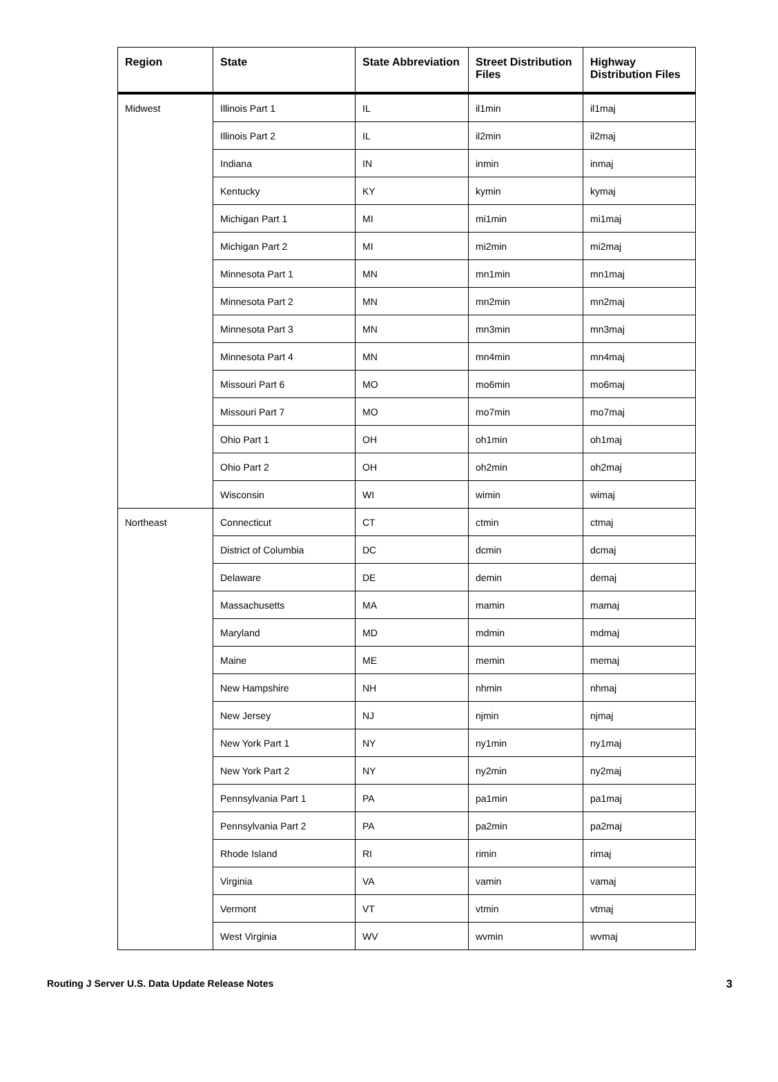| Region | State | State Abbreviation | Street Distribution Files | Highway Distribution Files |
| --- | --- | --- | --- | --- |
| Midwest | Illinois Part 1 | IL | il1min | il1maj |
| | Illinois Part 2 | IL | il2min | il2maj |
| | Indiana | IN | inmin | inmaj |
| | Kentucky | KY | kymin | kymaj |
| | Michigan Part 1 | MI | mi1min | mi1maj |
| | Michigan Part 2 | MI | mi2min | mi2maj |
| | Minnesota Part 1 | MN | mn1min | mn1maj |
| | Minnesota Part 2 | MN | mn2min | mn2maj |
| | Minnesota Part 3 | MN | mn3min | mn3maj |
| | Minnesota Part 4 | MN | mn4min | mn4maj |
| | Missouri Part 6 | MO | mo6min | mo6maj |
| | Missouri Part 7 | MO | mo7min | mo7maj |
| | Ohio Part 1 | OH | oh1min | oh1maj |
| | Ohio Part 2 | OH | oh2min | oh2maj |
| | Wisconsin | WI | wimin | wimaj |
| Northeast | Connecticut | CT | ctmin | ctmaj |
| | District of Columbia | DC | dcmin | dcmaj |
| | Delaware | DE | demin | demaj |
| | Massachusetts | MA | mamin | mamaj |
| | Maryland | MD | mdmin | mdmaj |
| | Maine | ME | memin | memaj |
| | New Hampshire | NH | nhmin | nhmaj |
| | New Jersey | NJ | njmin | njmaj |
| | New York Part 1 | NY | ny1min | ny1maj |
| | New York Part 2 | NY | ny2min | ny2maj |
| | Pennsylvania Part 1 | PA | pa1min | pa1maj |
| | Pennsylvania Part 2 | PA | pa2min | pa2maj |
| | Rhode Island | RI | rimin | rimaj |
| | Virginia | VA | vamin | vamaj |
| | Vermont | VT | vtmin | vtmaj |
| | West Virginia | WV | wvmin | wvmaj |
Routing J Server U.S. Data Update Release Notes 3